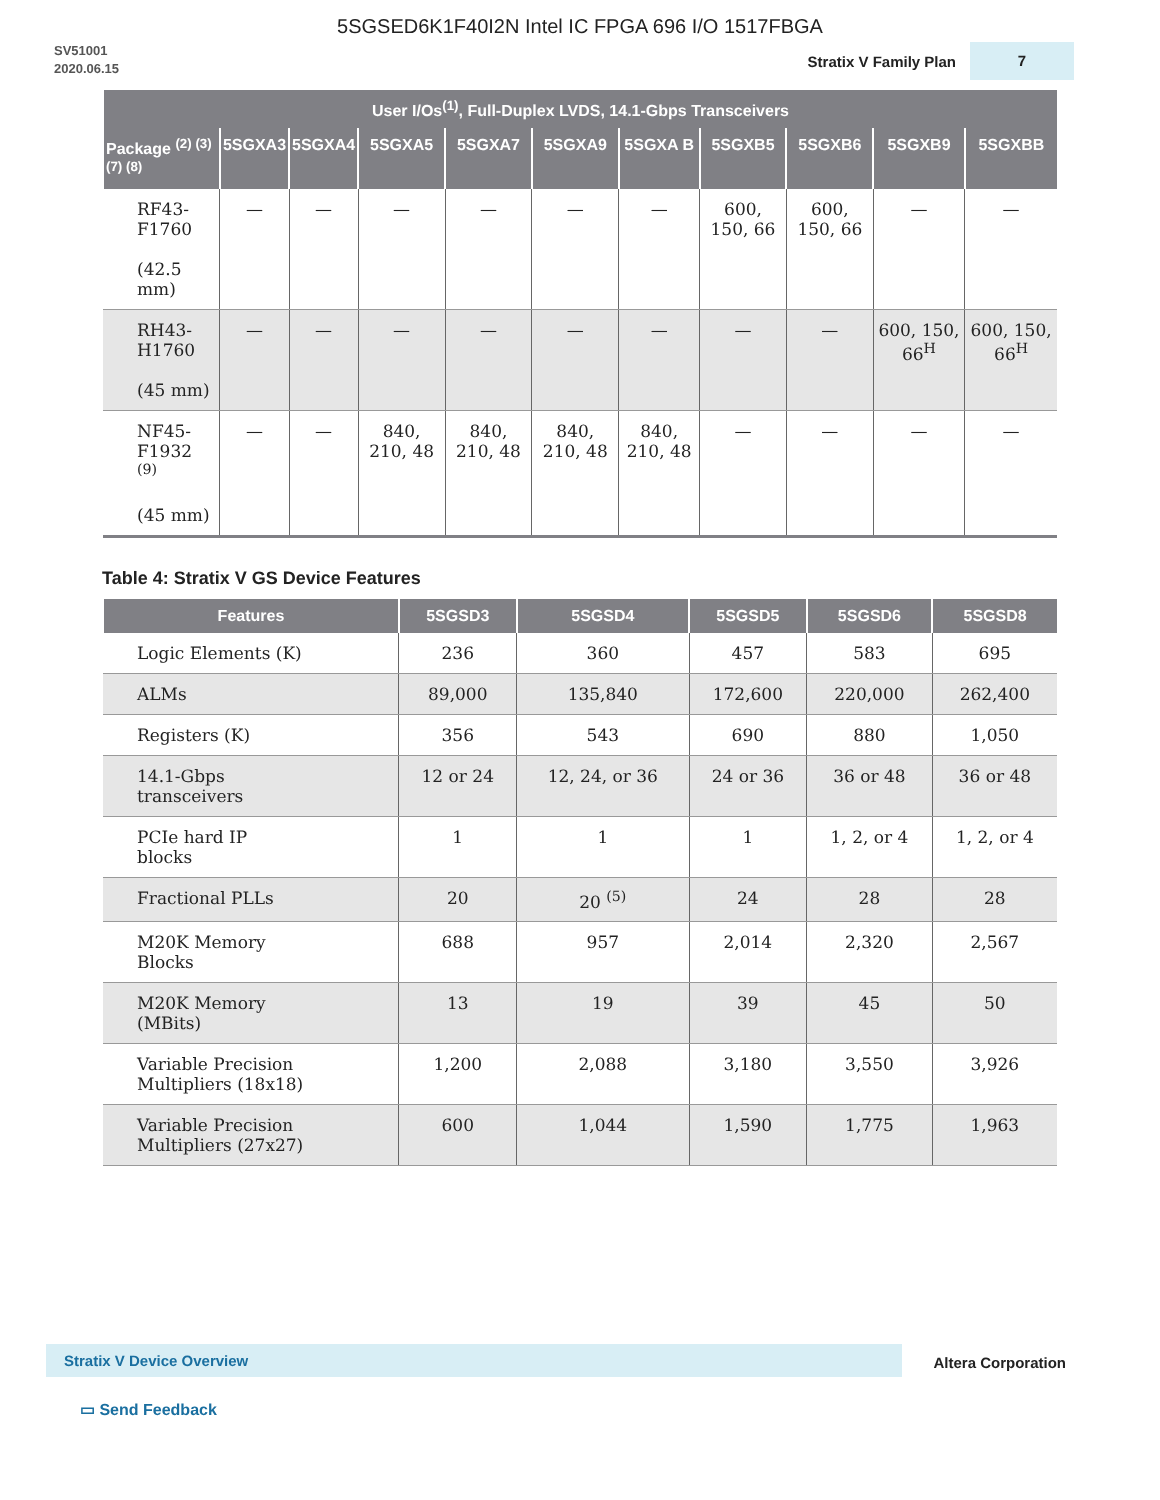5SGSED6K1F40I2N Intel IC FPGA 696 I/O 1517FBGA
SV51001
2020.06.15
Stratix V Family Plan
7
| User I/Os<sup>(1)</sup>, Full-Duplex LVDS, 14.1-Gbps Transceivers | | | | | | | | | | |
| --- | --- | --- | --- | --- | --- | --- | --- | --- | --- | --- |
| Package <sup>(2) (3) (7) (8)</sup> | 5SGXA3 | 5SGXA4 | 5SGXA5 | 5SGXA7 | 5SGXA9 | 5SGXA B | 5SGXB5 | 5SGXB6 | 5SGXB9 | 5SGXBB |
| RF43- F1760 (42.5 mm) | — | — | — | — | — | — | 600, 150, 66 | 600, 150, 66 | — | — |
| RH43- H1760 (45 mm) | — | — | — | — | — | — | — | — | 600, 150, 66<sup>H</sup> | 600, 150, 66<sup>H</sup> |
| NF45- F1932 <sup>(9)</sup> (45 mm) | — | — | 840, 210, 48 | 840, 210, 48 | 840, 210, 48 | 840, 210, 48 | — | — | — | — |
Table 4: Stratix V GS Device Features
| Features | 5SGSD3 | 5SGSD4 | 5SGSD5 | 5SGSD6 | 5SGSD8 |
| --- | --- | --- | --- | --- | --- |
| Logic Elements (K) | 236 | 360 | 457 | 583 | 695 |
| ALMs | 89,000 | 135,840 | 172,600 | 220,000 | 262,400 |
| Registers (K) | 356 | 543 | 690 | 880 | 1,050 |
| 14.1-Gbps transceivers | 12 or 24 | 12, 24, or 36 | 24 or 36 | 36 or 48 | 36 or 48 |
| PCIe hard IP blocks | 1 | 1 | 1 | 1, 2, or 4 | 1, 2, or 4 |
| Fractional PLLs | 20 | 20 <sup>(5)</sup> | 24 | 28 | 28 |
| M20K Memory Blocks | 688 | 957 | 2,014 | 2,320 | 2,567 |
| M20K Memory (MBits) | 13 | 19 | 39 | 45 | 50 |
| Variable Precision Multipliers (18x18) | 1,200 | 2,088 | 3,180 | 3,550 | 3,926 |
| Variable Precision Multipliers (27x27) | 600 | 1,044 | 1,590 | 1,775 | 1,963 |
Stratix V Device Overview Altera Corporation
▭ Send Feedback